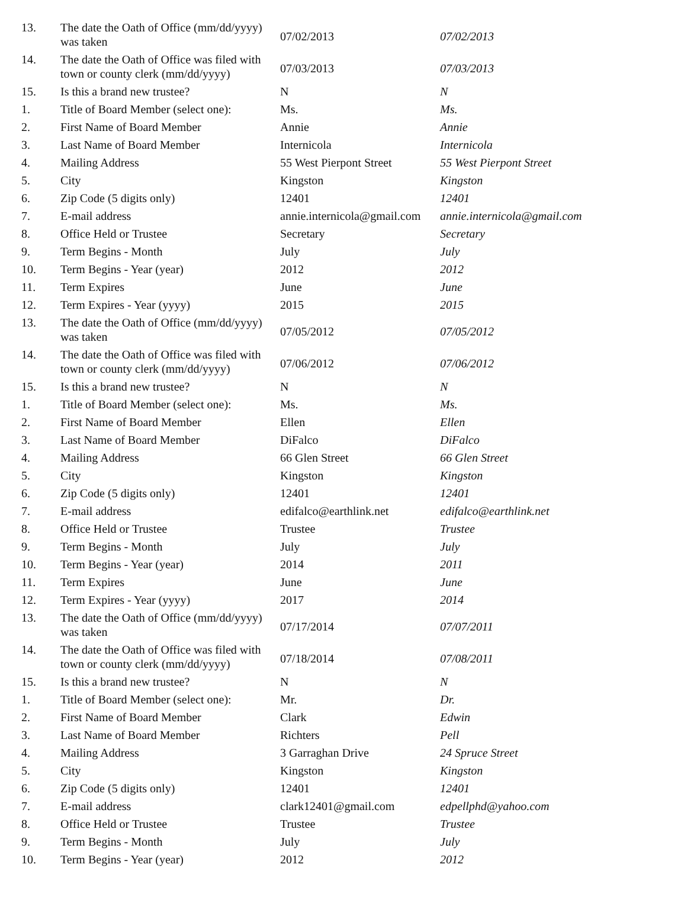| 13. | The date the Oath of Office (mm/dd/yyyy) was taken | 07/02/2013 | 07/02/2013 |
| 14. | The date the Oath of Office was filed with town or county clerk (mm/dd/yyyy) | 07/03/2013 | 07/03/2013 |
| 15. | Is this a brand new trustee? | N | N |
| 1. | Title of Board Member (select one): | Ms. | Ms. |
| 2. | First Name of Board Member | Annie | Annie |
| 3. | Last Name of Board Member | Internicola | Internicola |
| 4. | Mailing Address | 55 West Pierpont Street | 55 West Pierpont Street |
| 5. | City | Kingston | Kingston |
| 6. | Zip Code (5 digits only) | 12401 | 12401 |
| 7. | E-mail address | annie.internicola@gmail.com | annie.internicola@gmail.com |
| 8. | Office Held or Trustee | Secretary | Secretary |
| 9. | Term Begins - Month | July | July |
| 10. | Term Begins - Year (year) | 2012 | 2012 |
| 11. | Term Expires | June | June |
| 12. | Term Expires - Year (yyyy) | 2015 | 2015 |
| 13. | The date the Oath of Office (mm/dd/yyyy) was taken | 07/05/2012 | 07/05/2012 |
| 14. | The date the Oath of Office was filed with town or county clerk (mm/dd/yyyy) | 07/06/2012 | 07/06/2012 |
| 15. | Is this a brand new trustee? | N | N |
| 1. | Title of Board Member (select one): | Ms. | Ms. |
| 2. | First Name of Board Member | Ellen | Ellen |
| 3. | Last Name of Board Member | DiFalco | DiFalco |
| 4. | Mailing Address | 66 Glen Street | 66 Glen Street |
| 5. | City | Kingston | Kingston |
| 6. | Zip Code (5 digits only) | 12401 | 12401 |
| 7. | E-mail address | edifalco@earthlink.net | edifalco@earthlink.net |
| 8. | Office Held or Trustee | Trustee | Trustee |
| 9. | Term Begins - Month | July | July |
| 10. | Term Begins - Year (year) | 2014 | 2011 |
| 11. | Term Expires | June | June |
| 12. | Term Expires - Year (yyyy) | 2017 | 2014 |
| 13. | The date the Oath of Office (mm/dd/yyyy) was taken | 07/17/2014 | 07/07/2011 |
| 14. | The date the Oath of Office was filed with town or county clerk (mm/dd/yyyy) | 07/18/2014 | 07/08/2011 |
| 15. | Is this a brand new trustee? | N | N |
| 1. | Title of Board Member (select one): | Mr. | Dr. |
| 2. | First Name of Board Member | Clark | Edwin |
| 3. | Last Name of Board Member | Richters | Pell |
| 4. | Mailing Address | 3 Garraghan Drive | 24 Spruce Street |
| 5. | City | Kingston | Kingston |
| 6. | Zip Code (5 digits only) | 12401 | 12401 |
| 7. | E-mail address | clark12401@gmail.com | edpellphd@yahoo.com |
| 8. | Office Held or Trustee | Trustee | Trustee |
| 9. | Term Begins - Month | July | July |
| 10. | Term Begins - Year (year) | 2012 | 2012 |